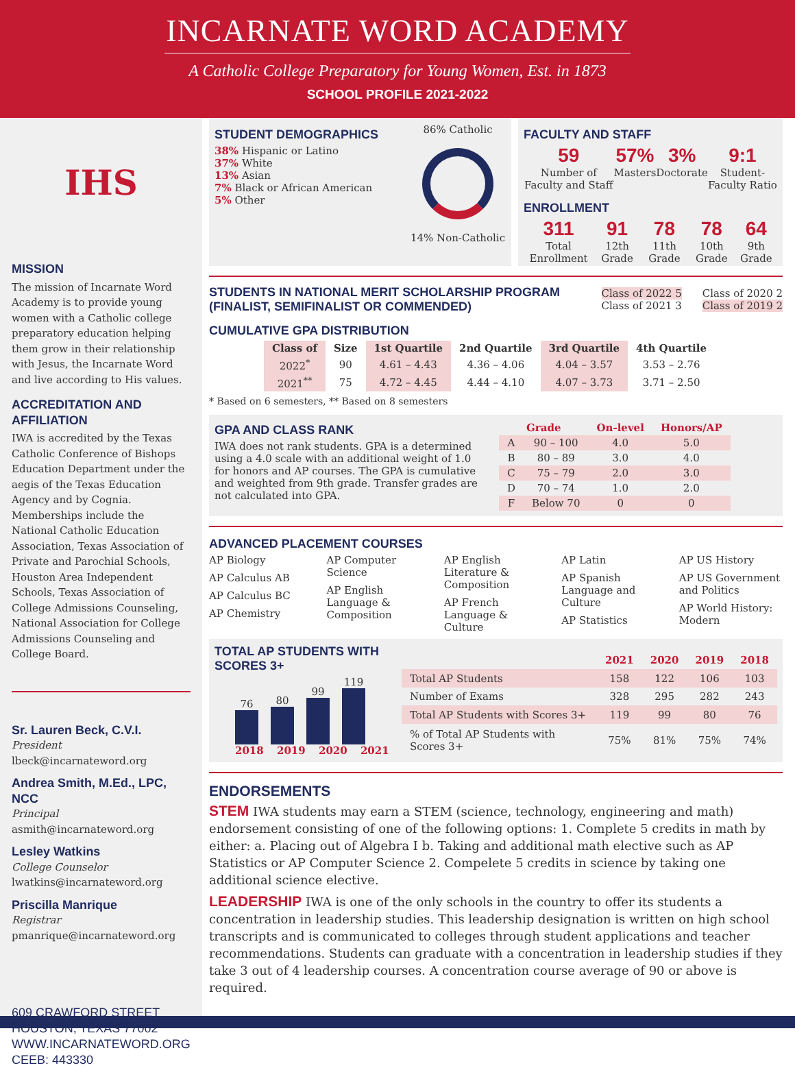INCARNATE WORD ACADEMY
A Catholic College Preparatory for Young Women, Est. in 1873
SCHOOL PROFILE 2021-2022
IHS
MISSION
The mission of Incarnate Word Academy is to provide young women with a Catholic college preparatory education helping them grow in their relationship with Jesus, the Incarnate Word and live according to His values.
ACCREDITATION AND AFFILIATION
IWA is accredited by the Texas Catholic Conference of Bishops Education Department under the aegis of the Texas Education Agency and by Cognia. Memberships include the National Catholic Education Association, Texas Association of Private and Parochial Schools, Houston Area Independent Schools, Texas Association of College Admissions Counseling, National Association for College Admissions Counseling and College Board.
Sr. Lauren Beck, C.V.I.
President
lbeck@incarnateword.org
Andrea Smith, M.Ed., LPC, NCC
Principal
asmith@incarnateword.org
Lesley Watkins
College Counselor
lwatkins@incarnateword.org
Priscilla Manrique
Registrar
pmanrique@incarnateword.org
609 CRAWFORD STREET
HOUSTON, TEXAS 77002
WWW.INCARNATEWORD.ORG
CEEB: 443330
STUDENT DEMOGRAPHICS
38% Hispanic or Latino
37% White
13% Asian
7% Black or African American
5% Other
86% Catholic
14% Non-Catholic
FACULTY AND STAFF
59
Number of Faculty and Staff
57%
Masters
3%
Doctorate
9:1
Student-Faculty Ratio
ENROLLMENT
311
Total Enrollment
91
12th Grade
78
11th Grade
78
10th Grade
64
9th Grade
STUDENTS IN NATIONAL MERIT SCHOLARSHIP PROGRAM (FINALIST, SEMIFINALIST OR COMMENDED)
Class of 2022 5
Class of 2021 3
Class of 2020 2
Class of 2019 2
CUMULATIVE GPA DISTRIBUTION
| Class of | Size | 1st Quartile | 2nd Quartile | 3rd Quartile | 4th Quartile |
| --- | --- | --- | --- | --- | --- |
| 2022<sup>*</sup> | 90 | 4.61 – 4.43 | 4.36 – 4.06 | 4.04 – 3.57 | 3.53 – 2.76 |
| 2021<sup>**</sup> | 75 | 4.72 – 4.45 | 4.44 – 4.10 | 4.07 – 3.73 | 3.71 – 2.50 |
* Based on 6 semesters, ** Based on 8 semesters
GPA AND CLASS RANK
IWA does not rank students. GPA is a determined using a 4.0 scale with an additional weight of 1.0 for honors and AP courses. The GPA is cumulative and weighted from 9th grade. Transfer grades are not calculated into GPA.
| Grade | | On-level | Honors/AP |
| --- | --- | --- | --- |
| A | 90 – 100 | 4.0 | 5.0 |
| B | 80 – 89 | 3.0 | 4.0 |
| C | 75 – 79 | 2.0 | 3.0 |
| D | 70 – 74 | 1.0 | 2.0 |
| F | Below 70 | 0 | 0 |
ADVANCED PLACEMENT COURSES
AP Biology
AP Calculus AB
AP Calculus BC
AP Chemistry
AP Computer Science
AP English Language & Composition
AP English Literature & Composition
AP French Language & Culture
AP Latin
AP Spanish Language and Culture
AP Statistics
AP US History
AP US Government and Politics
AP World History: Modern
TOTAL AP STUDENTS WITH SCORES 3+
76
80
99
119
2018 2019 2020 2021
| | 2021 | 2020 | 2019 | 2018 |
| --- | --- | --- | --- | --- |
| Total AP Students | 158 | 122 | 106 | 103 |
| Number of Exams | 328 | 295 | 282 | 243 |
| Total AP Students with Scores 3+ | 119 | 99 | 80 | 76 |
| % of Total AP Students with Scores 3+ | 75% | 81% | 75% | 74% |
ENDORSEMENTS
STEM IWA students may earn a STEM (science, technology, engineering and math) endorsement consisting of one of the following options: 1. Complete 5 credits in math by either: a. Placing out of Algebra I b. Taking and additional math elective such as AP Statistics or AP Computer Science 2. Compelete 5 credits in science by taking one additional science elective.
LEADERSHIP IWA is one of the only schools in the country to offer its students a concentration in leadership studies. This leadership designation is written on high school transcripts and is communicated to colleges through student applications and teacher recommendations. Students can graduate with a concentration in leadership studies if they take 3 out of 4 leadership courses. A concentration course average of 90 or above is required.